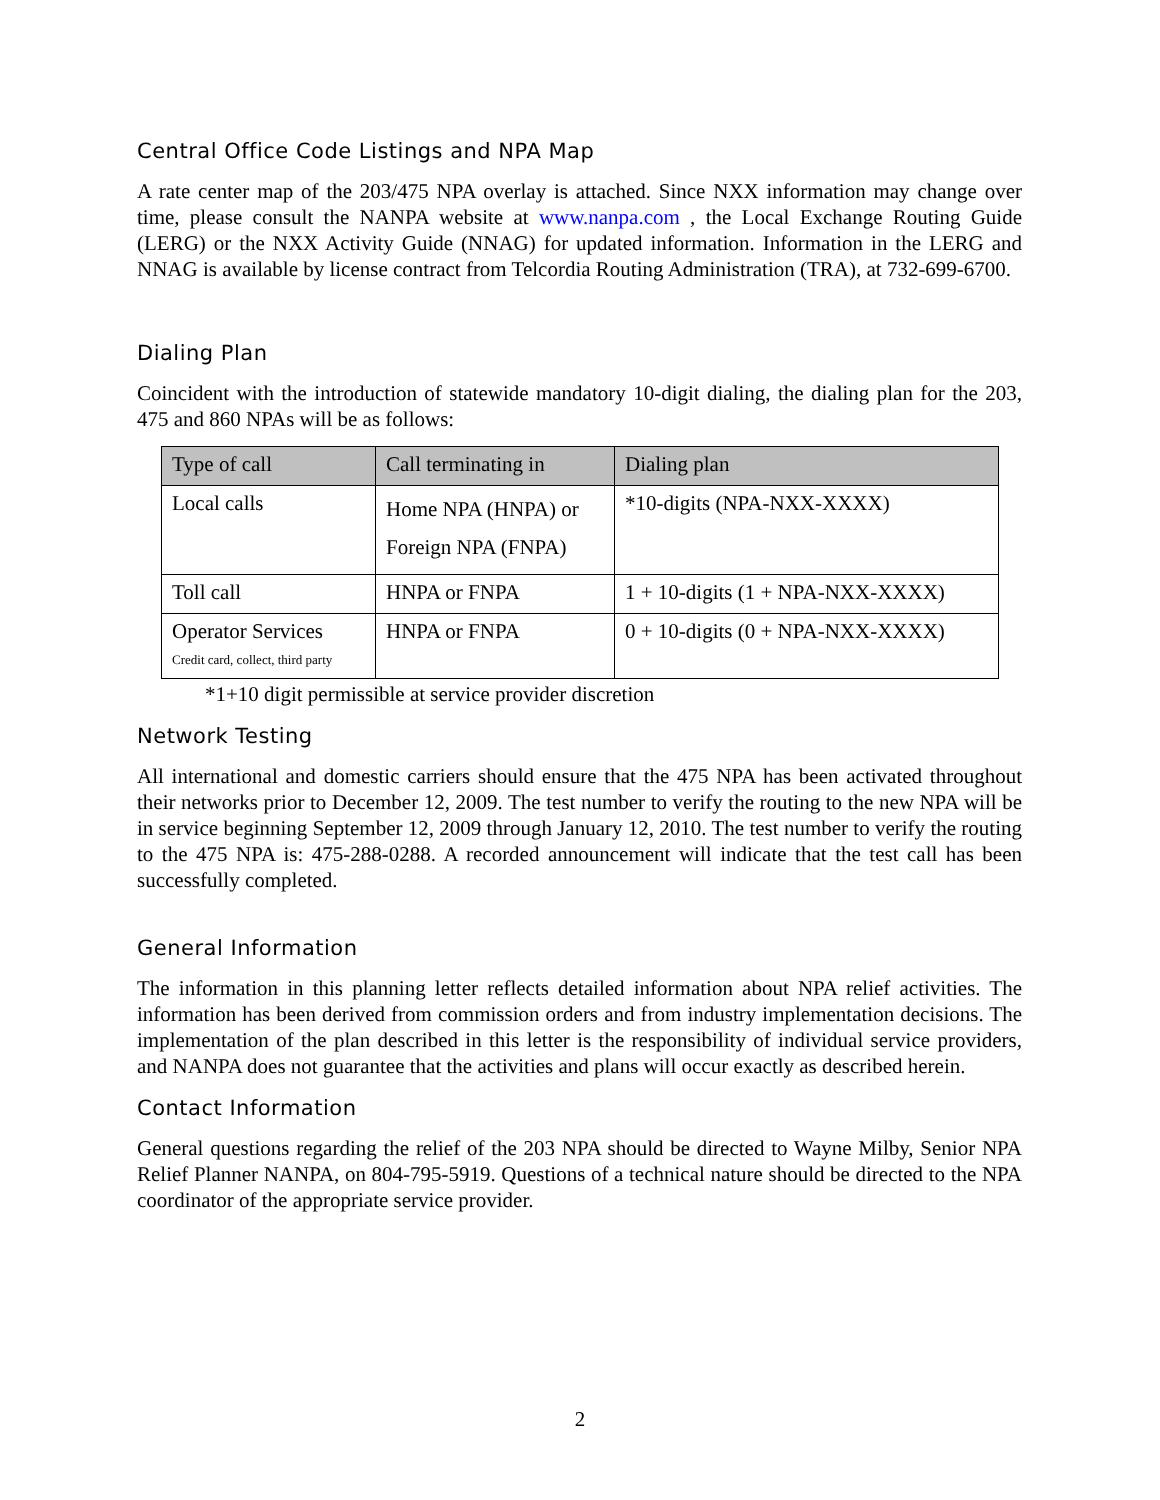Central Office Code Listings and NPA Map
A rate center map of the 203/475 NPA overlay is attached. Since NXX information may change over time, please consult the NANPA website at www.nanpa.com , the Local Exchange Routing Guide (LERG) or the NXX Activity Guide (NNAG) for updated information. Information in the LERG and NNAG is available by license contract from Telcordia Routing Administration (TRA), at 732-699-6700.
Dialing Plan
Coincident with the introduction of statewide mandatory 10-digit dialing, the dialing plan for the 203, 475 and 860 NPAs will be as follows:
| Type of call | Call terminating in | Dialing plan |
| --- | --- | --- |
| Local calls | Home NPA (HNPA) or Foreign NPA (FNPA) | *10-digits (NPA-NXX-XXXX) |
| Toll call | HNPA or FNPA | 1 + 10-digits (1 + NPA-NXX-XXXX) |
| Operator Services Credit card, collect, third party | HNPA or FNPA | 0 + 10-digits (0 + NPA-NXX-XXXX) |
*1+10 digit permissible at service provider discretion
Network Testing
All international and domestic carriers should ensure that the 475 NPA has been activated throughout their networks prior to December 12, 2009. The test number to verify the routing to the new NPA will be in service beginning September 12, 2009 through January 12, 2010. The test number to verify the routing to the 475 NPA is: 475-288-0288. A recorded announcement will indicate that the test call has been successfully completed.
General Information
The information in this planning letter reflects detailed information about NPA relief activities. The information has been derived from commission orders and from industry implementation decisions. The implementation of the plan described in this letter is the responsibility of individual service providers, and NANPA does not guarantee that the activities and plans will occur exactly as described herein.
Contact Information
General questions regarding the relief of the 203 NPA should be directed to Wayne Milby, Senior NPA Relief Planner NANPA, on 804-795-5919. Questions of a technical nature should be directed to the NPA coordinator of the appropriate service provider.
2